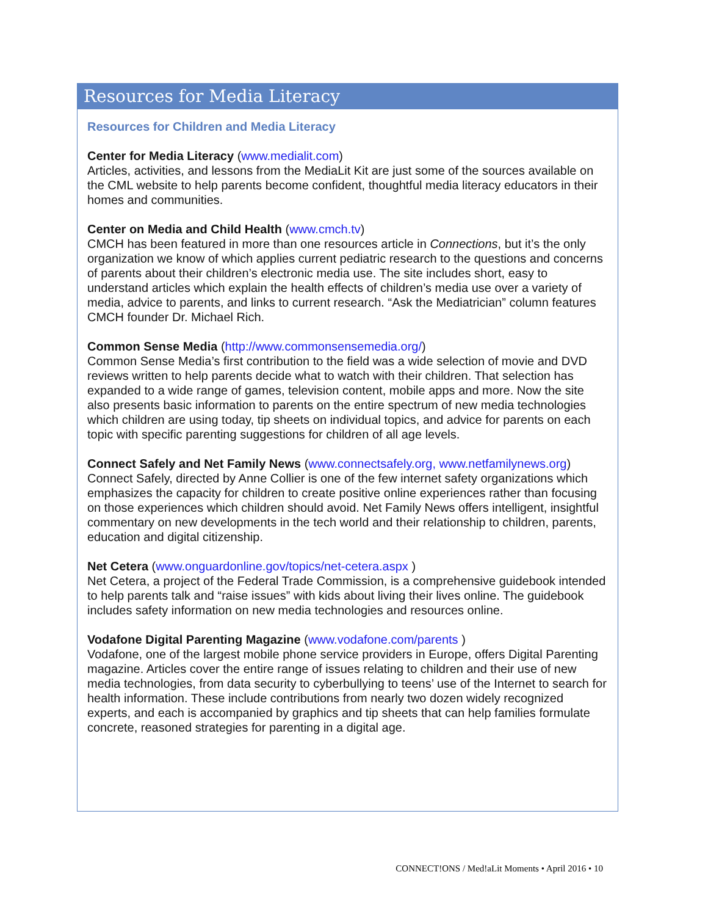Resources for Media Literacy
Resources for Children and Media Literacy
Center for Media Literacy (www.medialit.com)
Articles, activities, and lessons from the MediaLit Kit are just some of the sources available on the CML website to help parents become confident, thoughtful media literacy educators in their homes and communities.
Center on Media and Child Health (www.cmch.tv)
CMCH has been featured in more than one resources article in Connections, but it’s the only organization we know of which applies current pediatric research to the questions and concerns of parents about their children’s electronic media use. The site includes short, easy to understand articles which explain the health effects of children’s media use over a variety of media, advice to parents, and links to current research. “Ask the Mediatrician” column features CMCH founder Dr. Michael Rich.
Common Sense Media (http://www.commonsensemedia.org/)
Common Sense Media’s first contribution to the field was a wide selection of movie and DVD reviews written to help parents decide what to watch with their children. That selection has expanded to a wide range of games, television content, mobile apps and more. Now the site also presents basic information to parents on the entire spectrum of new media technologies which children are using today, tip sheets on individual topics, and advice for parents on each topic with specific parenting suggestions for children of all age levels.
Connect Safely and Net Family News (www.connectsafely.org, www.netfamilynews.org)
Connect Safely, directed by Anne Collier is one of the few internet safety organizations which emphasizes the capacity for children to create positive online experiences rather than focusing on those experiences which children should avoid. Net Family News offers intelligent, insightful commentary on new developments in the tech world and their relationship to children, parents, education and digital citizenship.
Net Cetera (www.onguardonline.gov/topics/net-cetera.aspx )
Net Cetera, a project of the Federal Trade Commission, is a comprehensive guidebook intended to help parents talk and “raise issues” with kids about living their lives online. The guidebook includes safety information on new media technologies and resources online.
Vodafone Digital Parenting Magazine (www.vodafone.com/parents )
Vodafone, one of the largest mobile phone service providers in Europe, offers Digital Parenting magazine. Articles cover the entire range of issues relating to children and their use of new media technologies, from data security to cyberbullying to teens’ use of the Internet to search for health information. These include contributions from nearly two dozen widely recognized experts, and each is accompanied by graphics and tip sheets that can help families formulate concrete, reasoned strategies for parenting in a digital age.
CONNECT!ONS / Med!aLit Moments • April 2016 • 10